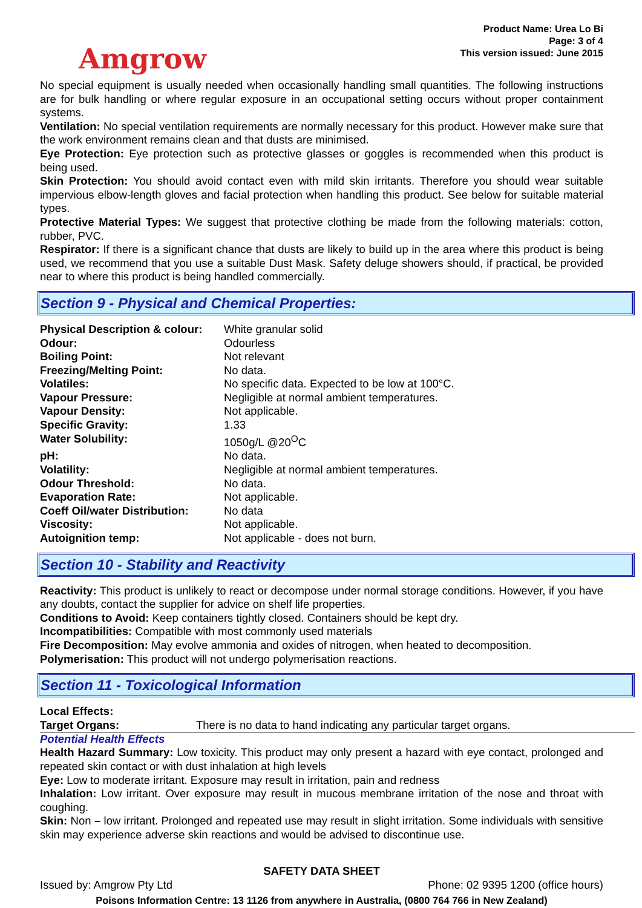Amgrow
Product Name: Urea Lo Bi
Page: 3 of 4
This version issued: June 2015
No special equipment is usually needed when occasionally handling small quantities. The following instructions are for bulk handling or where regular exposure in an occupational setting occurs without proper containment systems.
Ventilation: No special ventilation requirements are normally necessary for this product. However make sure that the work environment remains clean and that dusts are minimised.
Eye Protection: Eye protection such as protective glasses or goggles is recommended when this product is being used.
Skin Protection: You should avoid contact even with mild skin irritants. Therefore you should wear suitable impervious elbow-length gloves and facial protection when handling this product. See below for suitable material types.
Protective Material Types: We suggest that protective clothing be made from the following materials: cotton, rubber, PVC.
Respirator: If there is a significant chance that dusts are likely to build up in the area where this product is being used, we recommend that you use a suitable Dust Mask. Safety deluge showers should, if practical, be provided near to where this product is being handled commercially.
Section 9 - Physical and Chemical Properties:
| Physical Description & colour: | White granular solid |
| Odour: | Odourless |
| Boiling Point: | Not relevant |
| Freezing/Melting Point: | No data. |
| Volatiles: | No specific data. Expected to be low at 100°C. |
| Vapour Pressure: | Negligible at normal ambient temperatures. |
| Vapour Density: | Not applicable. |
| Specific Gravity: | 1.33 |
| Water Solubility: | 1050g/L @20<sup>O</sup>C |
| pH: | No data. |
| Volatility: | Negligible at normal ambient temperatures. |
| Odour Threshold: | No data. |
| Evaporation Rate: | Not applicable. |
| Coeff Oil/water Distribution: | No data |
| Viscosity: | Not applicable. |
| Autoignition temp: | Not applicable - does not burn. |
Section 10 - Stability and Reactivity
Reactivity: This product is unlikely to react or decompose under normal storage conditions. However, if you have any doubts, contact the supplier for advice on shelf life properties.
Conditions to Avoid: Keep containers tightly closed. Containers should be kept dry.
Incompatibilities: Compatible with most commonly used materials
Fire Decomposition: May evolve ammonia and oxides of nitrogen, when heated to decomposition.
Polymerisation: This product will not undergo polymerisation reactions.
Section 11 - Toxicological Information
| Local Effects: | |
| Target Organs: | There is no data to hand indicating any particular target organs. |
Potential Health Effects
Health Hazard Summary: Low toxicity. This product may only present a hazard with eye contact, prolonged and repeated skin contact or with dust inhalation at high levels
Eye: Low to moderate irritant. Exposure may result in irritation, pain and redness
Inhalation: Low irritant. Over exposure may result in mucous membrane irritation of the nose and throat with coughing.
Skin: Non – low irritant. Prolonged and repeated use may result in slight irritation. Some individuals with sensitive skin may experience adverse skin reactions and would be advised to discontinue use.
SAFETY DATA SHEET
Issued by: Amgrow Pty Ltd Phone: 02 9395 1200 (office hours)
Poisons Information Centre: 13 1126 from anywhere in Australia, (0800 764 766 in New Zealand)